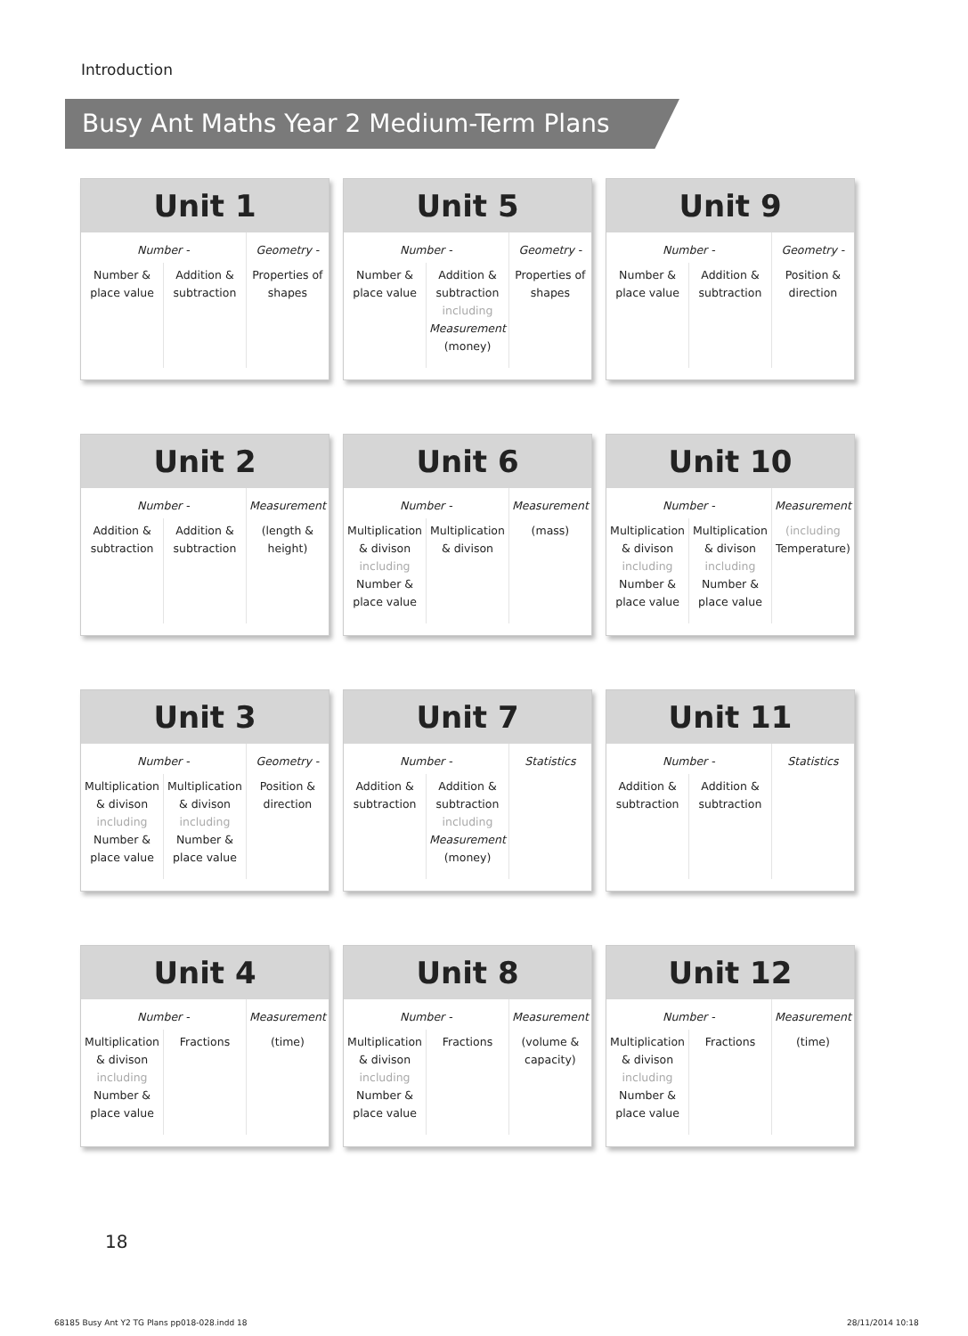Introduction
Busy Ant Maths Year 2 Medium-Term Plans
Unit 1
| Number - | | Geometry - |
| Number & place value | Addition & subtraction | Properties of shapes |
Unit 5
| Number - | | Geometry - |
| Number & place value | Addition & subtraction including Measurement (money) | Properties of shapes |
Unit 9
| Number - | | Geometry - |
| Number & place value | Addition & subtraction | Position & direction |
Unit 2
| Number - | | Measurement |
| Addition & subtraction | Addition & subtraction | (length & height) |
Unit 6
| Number - | | Measurement |
| Multiplication & divison including Number & place value | Multiplication & divison | (mass) |
Unit 10
| Number - | | Measurement |
| Multiplication & divison including Number & place value | Multiplication & divison including Number & place value | (including Temperature) |
Unit 3
| Number - | | Geometry - |
| Multiplication & divison including Number & place value | Multiplication & divison including Number & place value | Position & direction |
Unit 7
| Number - | | Statistics |
| Addition & subtraction | Addition & subtraction including Measurement (money) | |
Unit 11
| Number - | | Statistics |
| Addition & subtraction | Addition & subtraction | |
Unit 4
| Number - | | Measurement |
| Multiplication & divison including Number & place value | Fractions | (time) |
Unit 8
| Number - | | Measurement |
| Multiplication & divison including Number & place value | Fractions | (volume & capacity) |
Unit 12
| Number - | | Measurement |
| Multiplication & divison including Number & place value | Fractions | (time) |
18
68185 Busy Ant Y2 TG Plans pp018-028.indd 18
28/11/2014 10:18